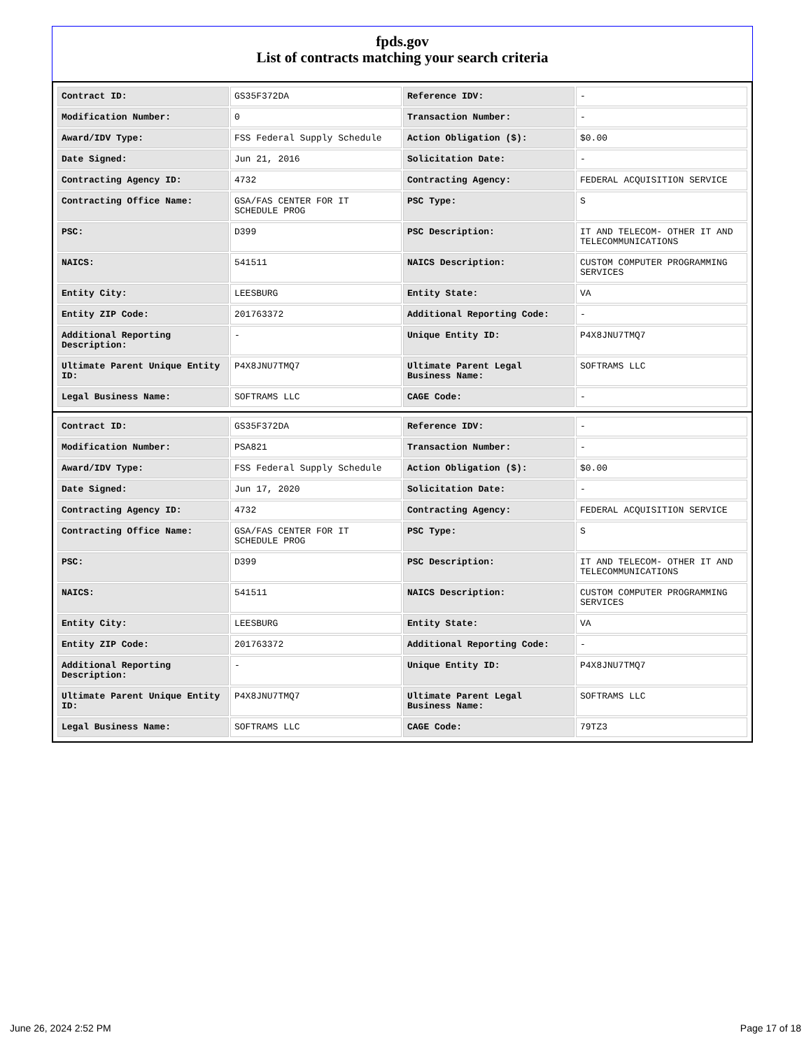fpds.gov
List of contracts matching your search criteria
| Contract ID: | GS35F372DA | Reference IDV: | - |
| Modification Number: | 0 | Transaction Number: | - |
| Award/IDV Type: | FSS Federal Supply Schedule | Action Obligation ($): | $0.00 |
| Date Signed: | Jun 21, 2016 | Solicitation Date: | - |
| Contracting Agency ID: | 4732 | Contracting Agency: | FEDERAL ACQUISITION SERVICE |
| Contracting Office Name: | GSA/FAS CENTER FOR IT SCHEDULE PROG | PSC Type: | S |
| PSC: | D399 | PSC Description: | IT AND TELECOM- OTHER IT AND TELECOMMUNICATIONS |
| NAICS: | 541511 | NAICS Description: | CUSTOM COMPUTER PROGRAMMING SERVICES |
| Entity City: | LEESBURG | Entity State: | VA |
| Entity ZIP Code: | 201763372 | Additional Reporting Code: | - |
| Additional Reporting Description: | - | Unique Entity ID: | P4X8JNU7TMQ7 |
| Ultimate Parent Unique Entity ID: | P4X8JNU7TMQ7 | Ultimate Parent Legal Business Name: | SOFTRAMS LLC |
| Legal Business Name: | SOFTRAMS LLC | CAGE Code: | - |
| Contract ID: | GS35F372DA | Reference IDV: | - |
| Modification Number: | PSA821 | Transaction Number: | - |
| Award/IDV Type: | FSS Federal Supply Schedule | Action Obligation ($): | $0.00 |
| Date Signed: | Jun 17, 2020 | Solicitation Date: | - |
| Contracting Agency ID: | 4732 | Contracting Agency: | FEDERAL ACQUISITION SERVICE |
| Contracting Office Name: | GSA/FAS CENTER FOR IT SCHEDULE PROG | PSC Type: | S |
| PSC: | D399 | PSC Description: | IT AND TELECOM- OTHER IT AND TELECOMMUNICATIONS |
| NAICS: | 541511 | NAICS Description: | CUSTOM COMPUTER PROGRAMMING SERVICES |
| Entity City: | LEESBURG | Entity State: | VA |
| Entity ZIP Code: | 201763372 | Additional Reporting Code: | - |
| Additional Reporting Description: | - | Unique Entity ID: | P4X8JNU7TMQ7 |
| Ultimate Parent Unique Entity ID: | P4X8JNU7TMQ7 | Ultimate Parent Legal Business Name: | SOFTRAMS LLC |
| Legal Business Name: | SOFTRAMS LLC | CAGE Code: | 79TZ3 |
June 26, 2024 2:52 PM Page 17 of 18